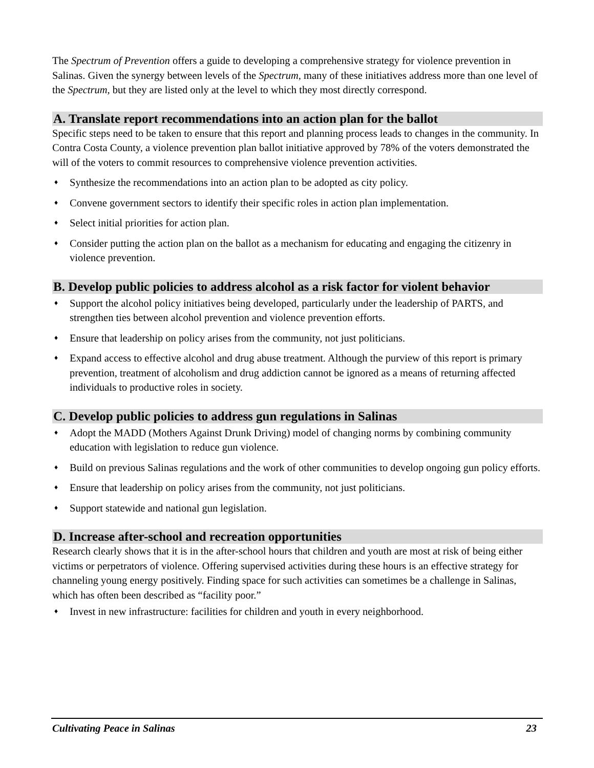The Spectrum of Prevention offers a guide to developing a comprehensive strategy for violence prevention in Salinas. Given the synergy between levels of the Spectrum, many of these initiatives address more than one level of the Spectrum, but they are listed only at the level to which they most directly correspond.
A. Translate report recommendations into an action plan for the ballot
Specific steps need to be taken to ensure that this report and planning process leads to changes in the community. In Contra Costa County, a violence prevention plan ballot initiative approved by 78% of the voters demonstrated the will of the voters to commit resources to comprehensive violence prevention activities.
♦ Synthesize the recommendations into an action plan to be adopted as city policy.
♦ Convene government sectors to identify their specific roles in action plan implementation.
♦ Select initial priorities for action plan.
♦ Consider putting the action plan on the ballot as a mechanism for educating and engaging the citizenry in violence prevention.
B. Develop public policies to address alcohol as a risk factor for violent behavior
♦ Support the alcohol policy initiatives being developed, particularly under the leadership of PARTS, and strengthen ties between alcohol prevention and violence prevention efforts.
♦ Ensure that leadership on policy arises from the community, not just politicians.
♦ Expand access to effective alcohol and drug abuse treatment. Although the purview of this report is primary prevention, treatment of alcoholism and drug addiction cannot be ignored as a means of returning affected individuals to productive roles in society.
C. Develop public policies to address gun regulations in Salinas
♦ Adopt the MADD (Mothers Against Drunk Driving) model of changing norms by combining community education with legislation to reduce gun violence.
♦ Build on previous Salinas regulations and the work of other communities to develop ongoing gun policy efforts.
♦ Ensure that leadership on policy arises from the community, not just politicians.
♦ Support statewide and national gun legislation.
D. Increase after-school and recreation opportunities
Research clearly shows that it is in the after-school hours that children and youth are most at risk of being either victims or perpetrators of violence. Offering supervised activities during these hours is an effective strategy for channeling young energy positively. Finding space for such activities can sometimes be a challenge in Salinas, which has often been described as “facility poor.”
♦ Invest in new infrastructure: facilities for children and youth in every neighborhood.
Cultivating Peace in Salinas 23